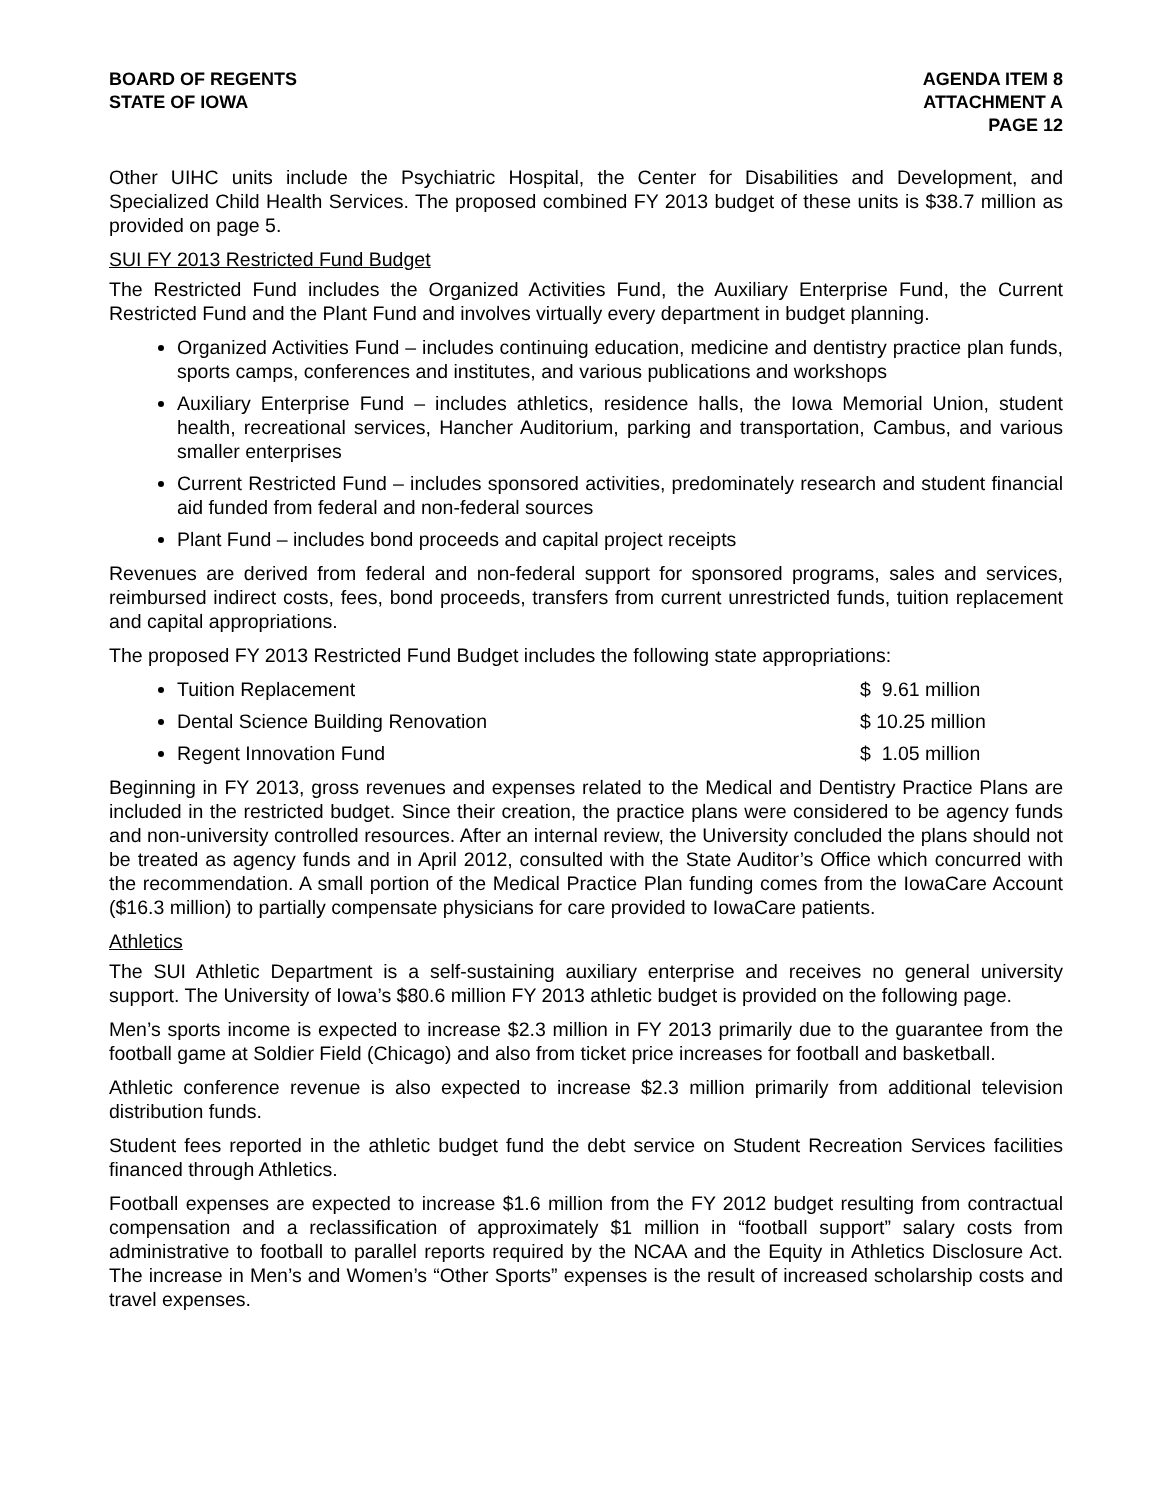BOARD OF REGENTS
STATE OF IOWA
AGENDA ITEM 8
ATTACHMENT A
PAGE 12
Other UIHC units include the Psychiatric Hospital, the Center for Disabilities and Development, and Specialized Child Health Services. The proposed combined FY 2013 budget of these units is $38.7 million as provided on page 5.
SUI FY 2013 Restricted Fund Budget
The Restricted Fund includes the Organized Activities Fund, the Auxiliary Enterprise Fund, the Current Restricted Fund and the Plant Fund and involves virtually every department in budget planning.
Organized Activities Fund – includes continuing education, medicine and dentistry practice plan funds, sports camps, conferences and institutes, and various publications and workshops
Auxiliary Enterprise Fund – includes athletics, residence halls, the Iowa Memorial Union, student health, recreational services, Hancher Auditorium, parking and transportation, Cambus, and various smaller enterprises
Current Restricted Fund – includes sponsored activities, predominately research and student financial aid funded from federal and non-federal sources
Plant Fund – includes bond proceeds and capital project receipts
Revenues are derived from federal and non-federal support for sponsored programs, sales and services, reimbursed indirect costs, fees, bond proceeds, transfers from current unrestricted funds, tuition replacement and capital appropriations.
The proposed FY 2013 Restricted Fund Budget includes the following state appropriations:
Tuition Replacement $ 9.61 million
Dental Science Building Renovation $ 10.25 million
Regent Innovation Fund $ 1.05 million
Beginning in FY 2013, gross revenues and expenses related to the Medical and Dentistry Practice Plans are included in the restricted budget. Since their creation, the practice plans were considered to be agency funds and non-university controlled resources. After an internal review, the University concluded the plans should not be treated as agency funds and in April 2012, consulted with the State Auditor’s Office which concurred with the recommendation. A small portion of the Medical Practice Plan funding comes from the IowaCare Account ($16.3 million) to partially compensate physicians for care provided to IowaCare patients.
Athletics
The SUI Athletic Department is a self-sustaining auxiliary enterprise and receives no general university support. The University of Iowa’s $80.6 million FY 2013 athletic budget is provided on the following page.
Men’s sports income is expected to increase $2.3 million in FY 2013 primarily due to the guarantee from the football game at Soldier Field (Chicago) and also from ticket price increases for football and basketball.
Athletic conference revenue is also expected to increase $2.3 million primarily from additional television distribution funds.
Student fees reported in the athletic budget fund the debt service on Student Recreation Services facilities financed through Athletics.
Football expenses are expected to increase $1.6 million from the FY 2012 budget resulting from contractual compensation and a reclassification of approximately $1 million in “football support” salary costs from administrative to football to parallel reports required by the NCAA and the Equity in Athletics Disclosure Act. The increase in Men’s and Women’s “Other Sports” expenses is the result of increased scholarship costs and travel expenses.